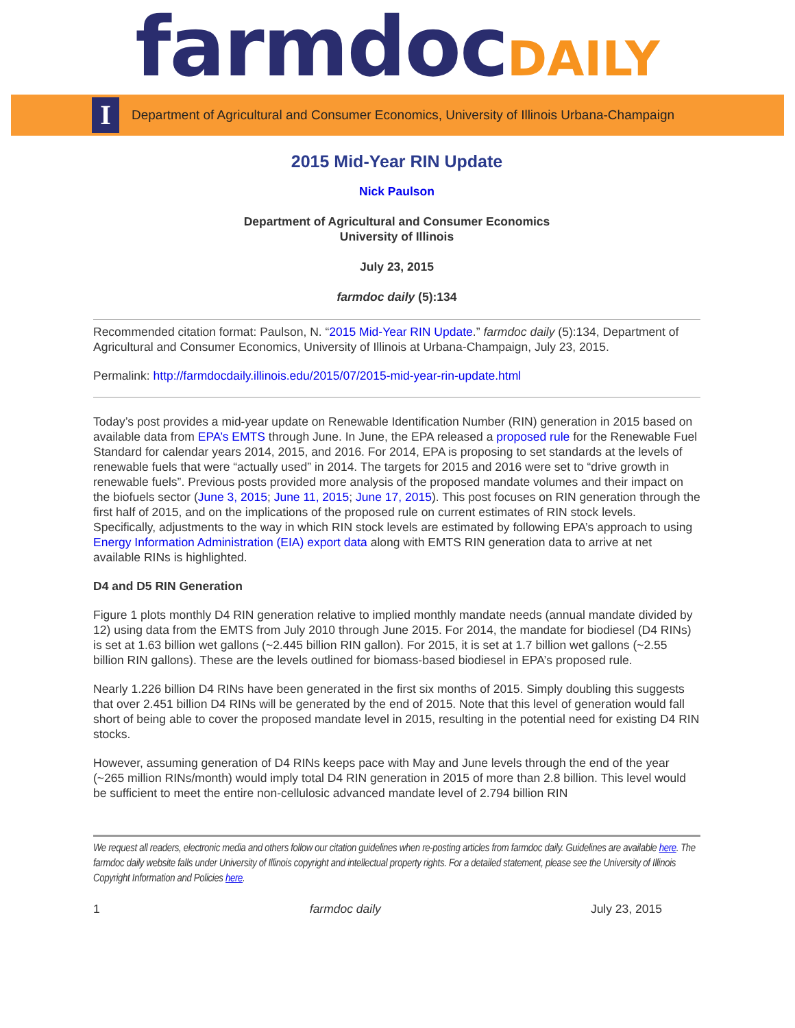farmdoc DAILY
I
Department of Agricultural and Consumer Economics, University of Illinois Urbana-Champaign
2015 Mid-Year RIN Update
Nick Paulson
Department of Agricultural and Consumer Economics
University of Illinois
July 23, 2015
farmdoc daily (5):134
Recommended citation format: Paulson, N. “2015 Mid-Year RIN Update.” farmdoc daily (5):134, Department of Agricultural and Consumer Economics, University of Illinois at Urbana-Champaign, July 23, 2015.
Permalink: http://farmdocdaily.illinois.edu/2015/07/2015-mid-year-rin-update.html
Today’s post provides a mid-year update on Renewable Identification Number (RIN) generation in 2015 based on available data from EPA’s EMTS through June. In June, the EPA released a proposed rule for the Renewable Fuel Standard for calendar years 2014, 2015, and 2016. For 2014, EPA is proposing to set standards at the levels of renewable fuels that were “actually used” in 2014. The targets for 2015 and 2016 were set to “drive growth in renewable fuels”. Previous posts provided more analysis of the proposed mandate volumes and their impact on the biofuels sector (June 3, 2015; June 11, 2015; June 17, 2015). This post focuses on RIN generation through the first half of 2015, and on the implications of the proposed rule on current estimates of RIN stock levels. Specifically, adjustments to the way in which RIN stock levels are estimated by following EPA’s approach to using Energy Information Administration (EIA) export data along with EMTS RIN generation data to arrive at net available RINs is highlighted.
D4 and D5 RIN Generation
Figure 1 plots monthly D4 RIN generation relative to implied monthly mandate needs (annual mandate divided by 12) using data from the EMTS from July 2010 through June 2015. For 2014, the mandate for biodiesel (D4 RINs) is set at 1.63 billion wet gallons (~2.445 billion RIN gallon). For 2015, it is set at 1.7 billion wet gallons (~2.55 billion RIN gallons). These are the levels outlined for biomass-based biodiesel in EPA’s proposed rule.
Nearly 1.226 billion D4 RINs have been generated in the first six months of 2015. Simply doubling this suggests that over 2.451 billion D4 RINs will be generated by the end of 2015. Note that this level of generation would fall short of being able to cover the proposed mandate level in 2015, resulting in the potential need for existing D4 RIN stocks.
However, assuming generation of D4 RINs keeps pace with May and June levels through the end of the year (~265 million RINs/month) would imply total D4 RIN generation in 2015 of more than 2.8 billion. This level would be sufficient to meet the entire non-cellulosic advanced mandate level of 2.794 billion RIN
We request all readers, electronic media and others follow our citation guidelines when re-posting articles from farmdoc daily. Guidelines are available here. The farmdoc daily website falls under University of Illinois copyright and intellectual property rights. For a detailed statement, please see the University of Illinois Copyright Information and Policies here.
1 farmdoc daily July 23, 2015